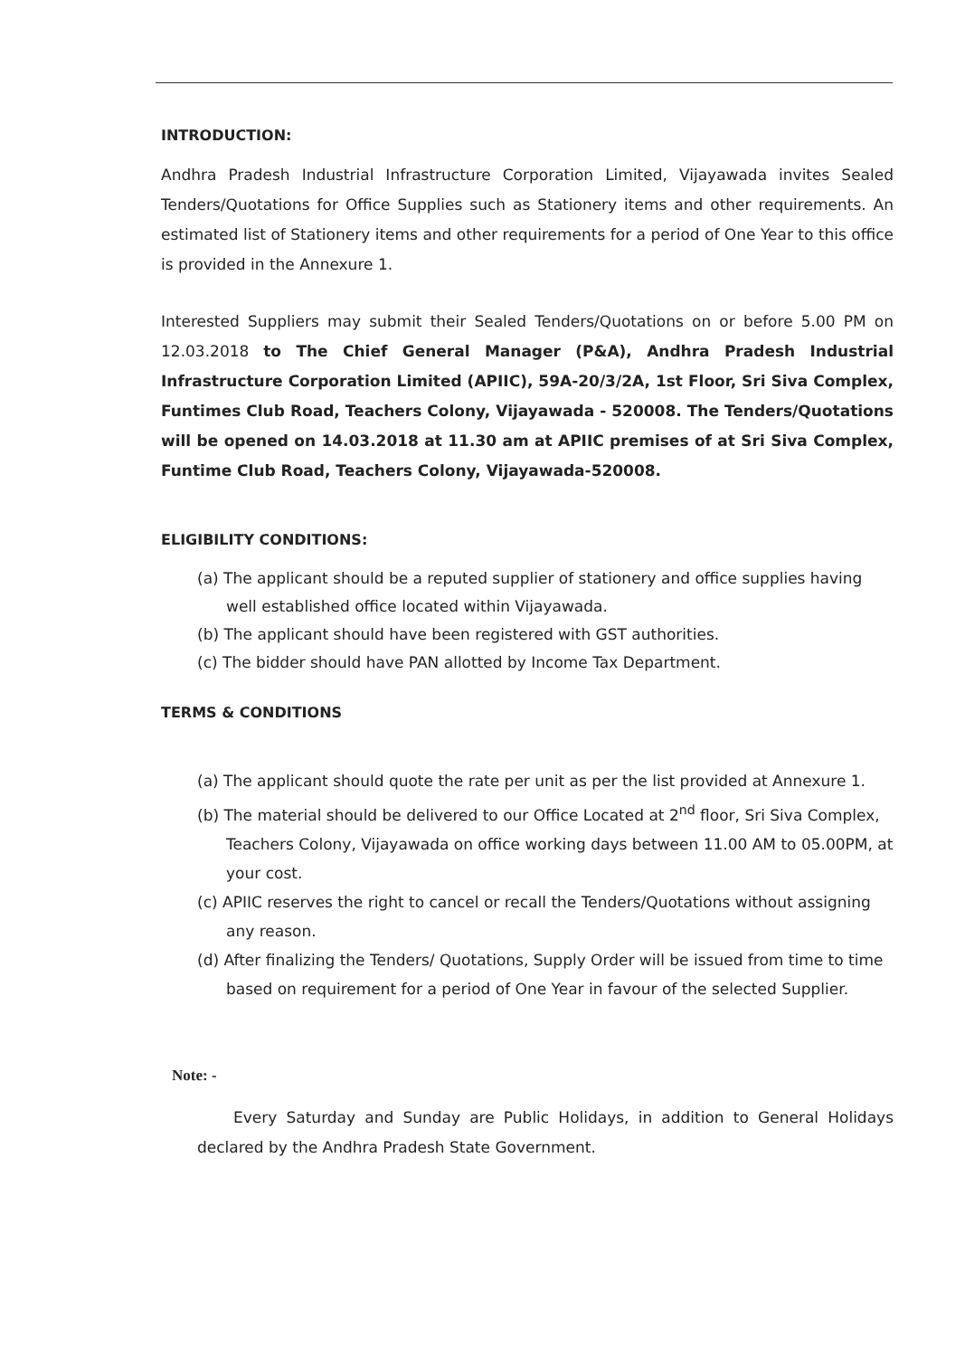INTRODUCTION:
Andhra Pradesh Industrial Infrastructure Corporation Limited, Vijayawada invites Sealed Tenders/Quotations for Office Supplies such as Stationery items and other requirements. An estimated list of Stationery items and other requirements for a period of One Year to this office is provided in the Annexure 1.
Interested Suppliers may submit their Sealed Tenders/Quotations on or before 5.00 PM on 12.03.2018 to The Chief General Manager (P&A), Andhra Pradesh Industrial Infrastructure Corporation Limited (APIIC), 59A-20/3/2A, 1st Floor, Sri Siva Complex, Funtimes Club Road, Teachers Colony, Vijayawada - 520008. The Tenders/Quotations will be opened on 14.03.2018 at 11.30 am at APIIC premises of at Sri Siva Complex, Funtime Club Road, Teachers Colony, Vijayawada-520008.
ELIGIBILITY CONDITIONS:
(a) The applicant should be a reputed supplier of stationery and office supplies having well established office located within Vijayawada.
(b) The applicant should have been registered with GST authorities.
(c) The bidder should have PAN allotted by Income Tax Department.
TERMS & CONDITIONS
(a) The applicant should quote the rate per unit as per the list provided at Annexure 1.
(b) The material should be delivered to our Office Located at 2<sup>nd</sup> floor, Sri Siva Complex, Teachers Colony, Vijayawada on office working days between 11.00 AM to 05.00PM, at your cost.
(c) APIIC reserves the right to cancel or recall the Tenders/Quotations without assigning any reason.
(d) After finalizing the Tenders/ Quotations, Supply Order will be issued from time to time based on requirement for a period of One Year in favour of the selected Supplier.
Note: -
Every Saturday and Sunday are Public Holidays, in addition to General Holidays declared by the Andhra Pradesh State Government.